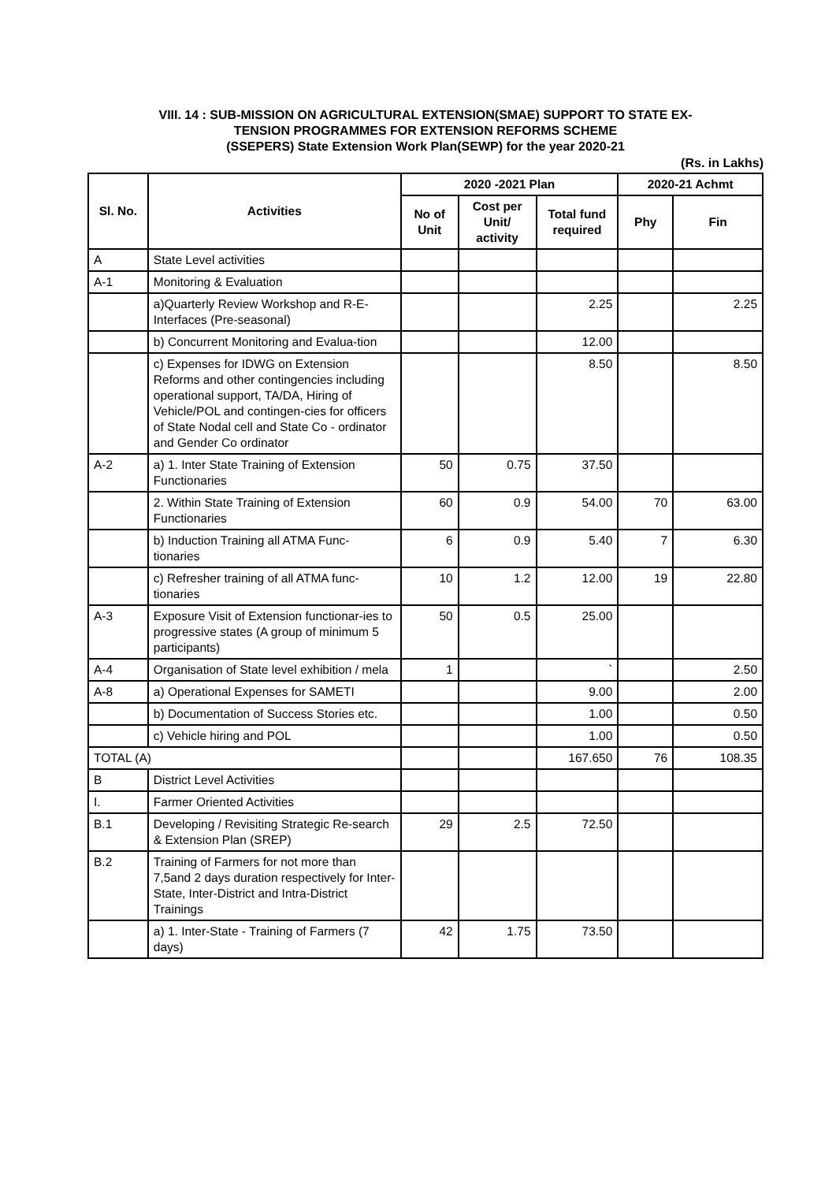VIII. 14 : SUB-MISSION ON AGRICULTURAL EXTENSION(SMAE) SUPPORT TO STATE EX-
TENSION PROGRAMMES FOR EXTENSION REFORMS SCHEME
(SSEPERS) State Extension Work Plan(SEWP) for the year 2020-21
(Rs. in Lakhs)
| Sl. No. | Activities | 2020 -2021 Plan | | | 2020-21 Achmt | |
| --- | --- | --- | --- | --- | --- | --- |
| | | No of Unit | Cost per Unit/ activity | Total fund required | Phy | Fin |
| A | State Level activities | | | | | |
| A-1 | Monitoring & Evaluation | | | | | |
| | a)Quarterly Review Workshop and R-E- Interfaces (Pre-seasonal) | | | 2.25 | | 2.25 |
| | b) Concurrent Monitoring and Evalua-tion | | | 12.00 | | |
| | c) Expenses for IDWG on Extension Reforms and other contingencies including operational support, TA/DA, Hiring of Vehicle/POL and contingen-cies for officers of State Nodal cell and State Co - ordinator and Gender Co ordinator | | | 8.50 | | 8.50 |
| A-2 | a) 1. Inter State Training of Extension Functionaries | 50 | 0.75 | 37.50 | | |
| | 2. Within State Training of Extension Functionaries | 60 | 0.9 | 54.00 | 70 | 63.00 |
| | b) Induction Training all ATMA Func-tionaries | 6 | 0.9 | 5.40 | 7 | 6.30 |
| | c) Refresher training of all ATMA func-tionaries | 10 | 1.2 | 12.00 | 19 | 22.80 |
| A-3 | Exposure Visit of Extension functionar-ies to progressive states (A group of minimum 5 participants) | 50 | 0.5 | 25.00 | | |
| A-4 | Organisation of State level exhibition / mela | 1 | | ` | | 2.50 |
| A-8 | a) Operational Expenses for SAMETI | | | 9.00 | | 2.00 |
| | b) Documentation of Success Stories etc. | | | 1.00 | | 0.50 |
| | c) Vehicle hiring and POL | | | 1.00 | | 0.50 |
| TOTAL (A) | | | | 167.650 | 76 | 108.35 |
| B | District Level Activities | | | | | |
| I. | Farmer Oriented Activities | | | | | |
| B.1 | Developing / Revisiting Strategic Re-search & Extension Plan (SREP) | 29 | 2.5 | 72.50 | | |
| B.2 | Training of Farmers for not more than 7,5and 2 days duration respectively for Inter-State, Inter-District and Intra-District Trainings | | | | | |
| | a) 1. Inter-State - Training of Farmers (7 days) | 42 | 1.75 | 73.50 | | |